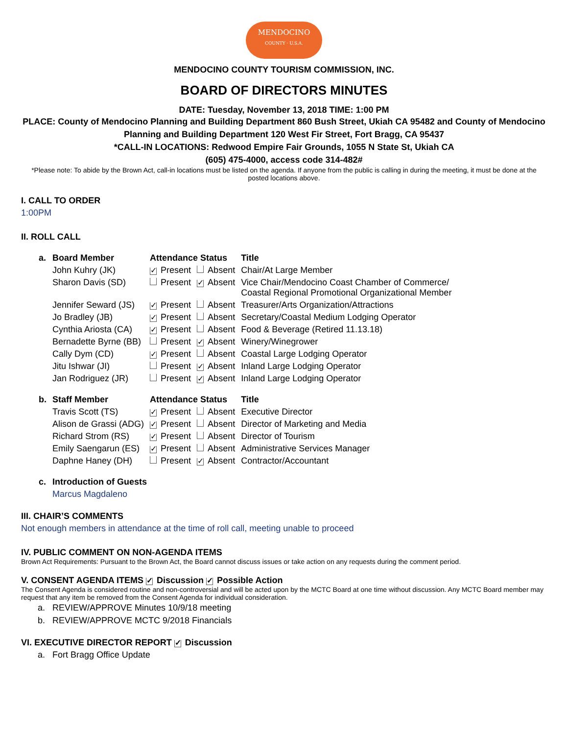MENDOCINO
COUNTY · U.S.A.
MENDOCINO COUNTY TOURISM COMMISSION, INC.
BOARD OF DIRECTORS MINUTES
DATE: Tuesday, November 13, 2018 TIME: 1:00 PM
PLACE: County of Mendocino Planning and Building Department 860 Bush Street, Ukiah CA 95482 and County of Mendocino Planning and Building Department 120 West Fir Street, Fort Bragg, CA 95437
*CALL-IN LOCATIONS: Redwood Empire Fair Grounds, 1055 N State St, Ukiah CA
(605) 475-4000, access code 314-482#
*Please note: To abide by the Brown Act, call-in locations must be listed on the agenda. If anyone from the public is calling in during the meeting, it must be done at the posted locations above.
I. CALL TO ORDER
1:00PM
II. ROLL CALL
| a. | Board Member | Attendance Status | | Title |
| --- | --- | --- | --- | --- |
| | John Kuhry (JK) | ✓ Present | Absent | Chair/At Large Member |
| | Sharon Davis (SD) | Present | ✓ Absent | Vice Chair/Mendocino Coast Chamber of Commerce/ Coastal Regional Promotional Organizational Member |
| | Jennifer Seward (JS) | ✓ Present | Absent | Treasurer/Arts Organization/Attractions |
| | Jo Bradley (JB) | ✓ Present | Absent | Secretary/Coastal Medium Lodging Operator |
| | Cynthia Ariosta (CA) | ✓ Present | Absent | Food & Beverage (Retired 11.13.18) |
| | Bernadette Byrne (BB) | Present | ✓ Absent | Winery/Winegrower |
| | Cally Dym (CD) | ✓ Present | Absent | Coastal Large Lodging Operator |
| | Jitu Ishwar (JI) | Present | ✓ Absent | Inland Large Lodging Operator |
| | Jan Rodriguez (JR) | Present | ✓ Absent | Inland Large Lodging Operator |
| b. | Staff Member | Attendance Status | | Title |
| | Travis Scott (TS) | ✓ Present | Absent | Executive Director |
| | Alison de Grassi (ADG) | ✓ Present | Absent | Director of Marketing and Media |
| | Richard Strom (RS) | ✓ Present | Absent | Director of Tourism |
| | Emily Saengarun (ES) | ✓ Present | Absent | Administrative Services Manager |
| | Daphne Haney (DH) | Present | ✓ Absent | Contractor/Accountant |
| c. | Introduction of Guests | | | |
| | Marcus Magdaleno | | | |
III. CHAIR’S COMMENTS
Not enough members in attendance at the time of roll call, meeting unable to proceed
IV. PUBLIC COMMENT ON NON-AGENDA ITEMS
Brown Act Requirements: Pursuant to the Brown Act, the Board cannot discuss issues or take action on any requests during the comment period.
V. CONSENT AGENDA ITEMS ✓ Discussion ✓ Possible Action
The Consent Agenda is considered routine and non-controversial and will be acted upon by the MCTC Board at one time without discussion. Any MCTC Board member may request that any item be removed from the Consent Agenda for individual consideration.
a. REVIEW/APPROVE Minutes 10/9/18 meeting
b. REVIEW/APPROVE MCTC 9/2018 Financials
VI. EXECUTIVE DIRECTOR REPORT ✓ Discussion
a. Fort Bragg Office Update